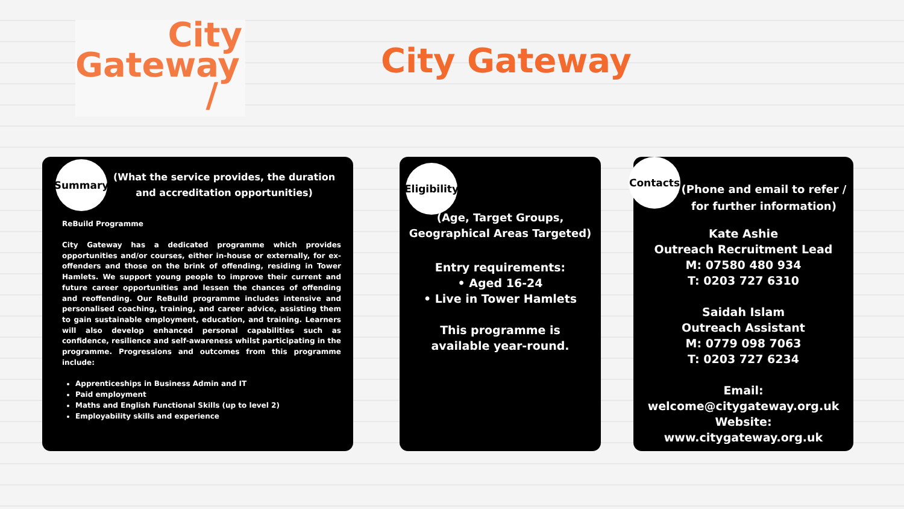City
Gateway
/
City Gateway
Summary
(What the service provides, the duration and accreditation opportunities)
ReBuild Programme
City Gateway has a dedicated programme which provides opportunities and/or courses, either in-house or externally, for ex-offenders and those on the brink of offending, residing in Tower Hamlets. We support young people to improve their current and future career opportunities and lessen the chances of offending and reoffending. Our ReBuild programme includes intensive and personalised coaching, training, and career advice, assisting them to gain sustainable employment, education, and training. Learners will also develop enhanced personal capabilities such as confidence, resilience and self-awareness whilst participating in the programme. Progressions and outcomes from this programme include:
Apprenticeships in Business Admin and IT
Paid employment
Maths and English Functional Skills (up to level 2)
Employability skills and experience
Eligibility
(Age, Target Groups,
Geographical Areas Targeted)
Entry requirements:
• Aged 16-24
• Live in Tower Hamlets
This programme is
available year-round.
Contacts
(Phone and email to refer / for further information)
Kate Ashie
Outreach Recruitment Lead
M: 07580 480 934
T: 0203 727 6310
Saidah Islam
Outreach Assistant
M: 0779 098 7063
T: 0203 727 6234
Email:
welcome@citygateway.org.uk
Website: www.citygateway.org.uk